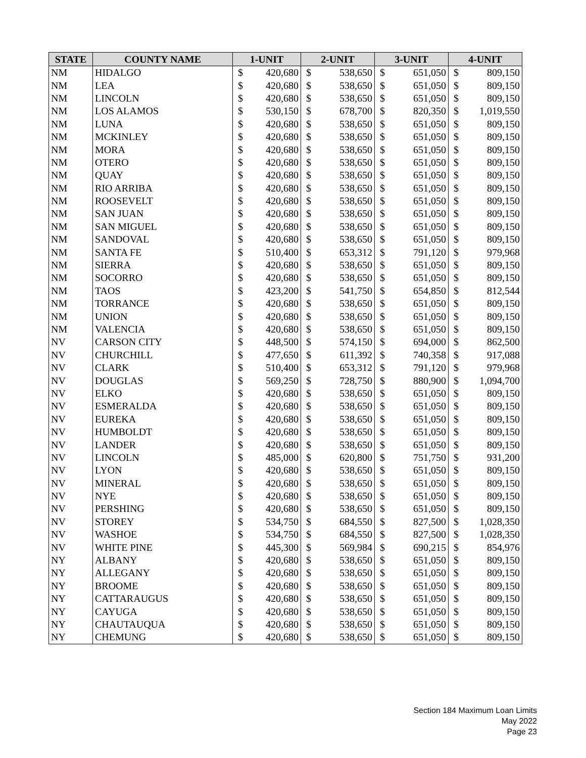| STATE | COUNTY NAME | 1-UNIT | | 2-UNIT | | 3-UNIT | | 4-UNIT | |
| --- | --- | --- | --- | --- | --- | --- | --- | --- | --- |
| NM | HIDALGO | $ | 420,680 | $ | 538,650 | $ | 651,050 | $ | 809,150 |
| NM | LEA | $ | 420,680 | $ | 538,650 | $ | 651,050 | $ | 809,150 |
| NM | LINCOLN | $ | 420,680 | $ | 538,650 | $ | 651,050 | $ | 809,150 |
| NM | LOS ALAMOS | $ | 530,150 | $ | 678,700 | $ | 820,350 | $ | 1,019,550 |
| NM | LUNA | $ | 420,680 | $ | 538,650 | $ | 651,050 | $ | 809,150 |
| NM | MCKINLEY | $ | 420,680 | $ | 538,650 | $ | 651,050 | $ | 809,150 |
| NM | MORA | $ | 420,680 | $ | 538,650 | $ | 651,050 | $ | 809,150 |
| NM | OTERO | $ | 420,680 | $ | 538,650 | $ | 651,050 | $ | 809,150 |
| NM | QUAY | $ | 420,680 | $ | 538,650 | $ | 651,050 | $ | 809,150 |
| NM | RIO ARRIBA | $ | 420,680 | $ | 538,650 | $ | 651,050 | $ | 809,150 |
| NM | ROOSEVELT | $ | 420,680 | $ | 538,650 | $ | 651,050 | $ | 809,150 |
| NM | SAN JUAN | $ | 420,680 | $ | 538,650 | $ | 651,050 | $ | 809,150 |
| NM | SAN MIGUEL | $ | 420,680 | $ | 538,650 | $ | 651,050 | $ | 809,150 |
| NM | SANDOVAL | $ | 420,680 | $ | 538,650 | $ | 651,050 | $ | 809,150 |
| NM | SANTA FE | $ | 510,400 | $ | 653,312 | $ | 791,120 | $ | 979,968 |
| NM | SIERRA | $ | 420,680 | $ | 538,650 | $ | 651,050 | $ | 809,150 |
| NM | SOCORRO | $ | 420,680 | $ | 538,650 | $ | 651,050 | $ | 809,150 |
| NM | TAOS | $ | 423,200 | $ | 541,750 | $ | 654,850 | $ | 812,544 |
| NM | TORRANCE | $ | 420,680 | $ | 538,650 | $ | 651,050 | $ | 809,150 |
| NM | UNION | $ | 420,680 | $ | 538,650 | $ | 651,050 | $ | 809,150 |
| NM | VALENCIA | $ | 420,680 | $ | 538,650 | $ | 651,050 | $ | 809,150 |
| NV | CARSON CITY | $ | 448,500 | $ | 574,150 | $ | 694,000 | $ | 862,500 |
| NV | CHURCHILL | $ | 477,650 | $ | 611,392 | $ | 740,358 | $ | 917,088 |
| NV | CLARK | $ | 510,400 | $ | 653,312 | $ | 791,120 | $ | 979,968 |
| NV | DOUGLAS | $ | 569,250 | $ | 728,750 | $ | 880,900 | $ | 1,094,700 |
| NV | ELKO | $ | 420,680 | $ | 538,650 | $ | 651,050 | $ | 809,150 |
| NV | ESMERALDA | $ | 420,680 | $ | 538,650 | $ | 651,050 | $ | 809,150 |
| NV | EUREKA | $ | 420,680 | $ | 538,650 | $ | 651,050 | $ | 809,150 |
| NV | HUMBOLDT | $ | 420,680 | $ | 538,650 | $ | 651,050 | $ | 809,150 |
| NV | LANDER | $ | 420,680 | $ | 538,650 | $ | 651,050 | $ | 809,150 |
| NV | LINCOLN | $ | 485,000 | $ | 620,800 | $ | 751,750 | $ | 931,200 |
| NV | LYON | $ | 420,680 | $ | 538,650 | $ | 651,050 | $ | 809,150 |
| NV | MINERAL | $ | 420,680 | $ | 538,650 | $ | 651,050 | $ | 809,150 |
| NV | NYE | $ | 420,680 | $ | 538,650 | $ | 651,050 | $ | 809,150 |
| NV | PERSHING | $ | 420,680 | $ | 538,650 | $ | 651,050 | $ | 809,150 |
| NV | STOREY | $ | 534,750 | $ | 684,550 | $ | 827,500 | $ | 1,028,350 |
| NV | WASHOE | $ | 534,750 | $ | 684,550 | $ | 827,500 | $ | 1,028,350 |
| NV | WHITE PINE | $ | 445,300 | $ | 569,984 | $ | 690,215 | $ | 854,976 |
| NY | ALBANY | $ | 420,680 | $ | 538,650 | $ | 651,050 | $ | 809,150 |
| NY | ALLEGANY | $ | 420,680 | $ | 538,650 | $ | 651,050 | $ | 809,150 |
| NY | BROOME | $ | 420,680 | $ | 538,650 | $ | 651,050 | $ | 809,150 |
| NY | CATTARAUGUS | $ | 420,680 | $ | 538,650 | $ | 651,050 | $ | 809,150 |
| NY | CAYUGA | $ | 420,680 | $ | 538,650 | $ | 651,050 | $ | 809,150 |
| NY | CHAUTAUQUA | $ | 420,680 | $ | 538,650 | $ | 651,050 | $ | 809,150 |
| NY | CHEMUNG | $ | 420,680 | $ | 538,650 | $ | 651,050 | $ | 809,150 |
Section 184 Maximum Loan Limits
May 2022
Page 23